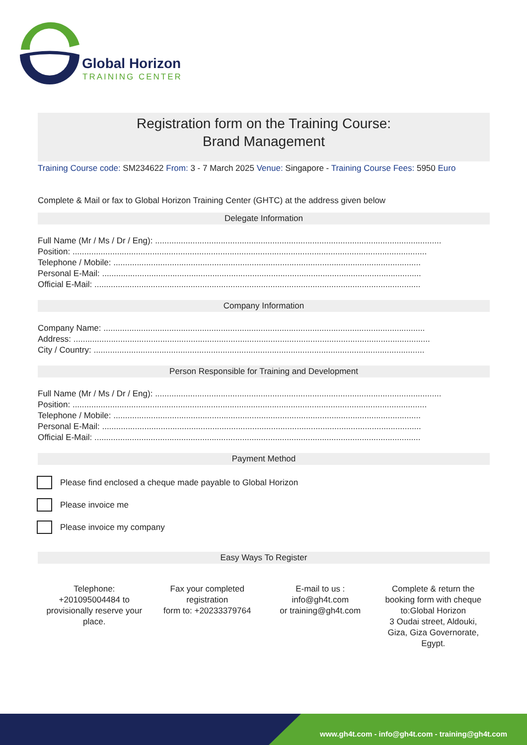Global Horizon
TRAINING CENTER
Registration form on the Training Course:
Brand Management
Training Course code: SM234622 From: 3 - 7 March 2025 Venue: Singapore - Training Course Fees: 5950 Euro
Complete & Mail or fax to Global Horizon Training Center (GHTC) at the address given below
Delegate Information
Full Name (Mr / Ms / Dr / Eng): ..........................................................................................................................
Position: .......................................................................................................................................................
Telephone / Mobile: ...................................................................................................................................
Personal E-Mail: ........................................................................................................................................
Official E-Mail: ...........................................................................................................................................
Company Information
Company Name: .........................................................................................................................................
Address: ........................................................................................................................................................
City / Country: .............................................................................................................................................
Person Responsible for Training and Development
Full Name (Mr / Ms / Dr / Eng): ..........................................................................................................................
Position: .......................................................................................................................................................
Telephone / Mobile: ...................................................................................................................................
Personal E-Mail: ........................................................................................................................................
Official E-Mail: ...........................................................................................................................................
Payment Method
Please find enclosed a cheque made payable to Global Horizon
Please invoice me
Please invoice my company
Easy Ways To Register
Telephone:
+201095004484 to provisionally reserve your place.
Fax your completed registration
form to: +20233379764
E-mail to us :
info@gh4t.com
or training@gh4t.com
Complete & return the booking form with cheque to:Global Horizon
3 Oudai street, Aldouki, Giza, Giza Governorate, Egypt.
www.gh4t.com - info@gh4t.com - training@gh4t.com